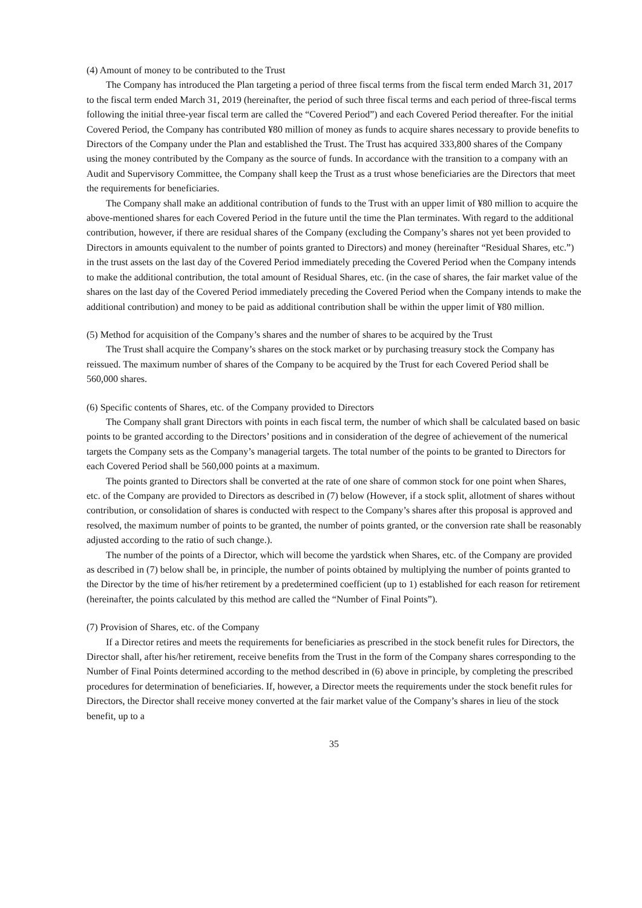(4) Amount of money to be contributed to the Trust
The Company has introduced the Plan targeting a period of three fiscal terms from the fiscal term ended March 31, 2017 to the fiscal term ended March 31, 2019 (hereinafter, the period of such three fiscal terms and each period of three-fiscal terms following the initial three-year fiscal term are called the “Covered Period”) and each Covered Period thereafter. For the initial Covered Period, the Company has contributed ¥80 million of money as funds to acquire shares necessary to provide benefits to Directors of the Company under the Plan and established the Trust. The Trust has acquired 333,800 shares of the Company using the money contributed by the Company as the source of funds. In accordance with the transition to a company with an Audit and Supervisory Committee, the Company shall keep the Trust as a trust whose beneficiaries are the Directors that meet the requirements for beneficiaries.
The Company shall make an additional contribution of funds to the Trust with an upper limit of ¥80 million to acquire the above-mentioned shares for each Covered Period in the future until the time the Plan terminates. With regard to the additional contribution, however, if there are residual shares of the Company (excluding the Company’s shares not yet been provided to Directors in amounts equivalent to the number of points granted to Directors) and money (hereinafter “Residual Shares, etc.”) in the trust assets on the last day of the Covered Period immediately preceding the Covered Period when the Company intends to make the additional contribution, the total amount of Residual Shares, etc. (in the case of shares, the fair market value of the shares on the last day of the Covered Period immediately preceding the Covered Period when the Company intends to make the additional contribution) and money to be paid as additional contribution shall be within the upper limit of ¥80 million.
(5) Method for acquisition of the Company’s shares and the number of shares to be acquired by the Trust
The Trust shall acquire the Company’s shares on the stock market or by purchasing treasury stock the Company has reissued. The maximum number of shares of the Company to be acquired by the Trust for each Covered Period shall be 560,000 shares.
(6) Specific contents of Shares, etc. of the Company provided to Directors
The Company shall grant Directors with points in each fiscal term, the number of which shall be calculated based on basic points to be granted according to the Directors’ positions and in consideration of the degree of achievement of the numerical targets the Company sets as the Company’s managerial targets. The total number of the points to be granted to Directors for each Covered Period shall be 560,000 points at a maximum.
The points granted to Directors shall be converted at the rate of one share of common stock for one point when Shares, etc. of the Company are provided to Directors as described in (7) below (However, if a stock split, allotment of shares without contribution, or consolidation of shares is conducted with respect to the Company’s shares after this proposal is approved and resolved, the maximum number of points to be granted, the number of points granted, or the conversion rate shall be reasonably adjusted according to the ratio of such change.).
The number of the points of a Director, which will become the yardstick when Shares, etc. of the Company are provided as described in (7) below shall be, in principle, the number of points obtained by multiplying the number of points granted to the Director by the time of his/her retirement by a predetermined coefficient (up to 1) established for each reason for retirement (hereinafter, the points calculated by this method are called the “Number of Final Points”).
(7) Provision of Shares, etc. of the Company
If a Director retires and meets the requirements for beneficiaries as prescribed in the stock benefit rules for Directors, the Director shall, after his/her retirement, receive benefits from the Trust in the form of the Company shares corresponding to the Number of Final Points determined according to the method described in (6) above in principle, by completing the prescribed procedures for determination of beneficiaries. If, however, a Director meets the requirements under the stock benefit rules for Directors, the Director shall receive money converted at the fair market value of the Company’s shares in lieu of the stock benefit, up to a
35